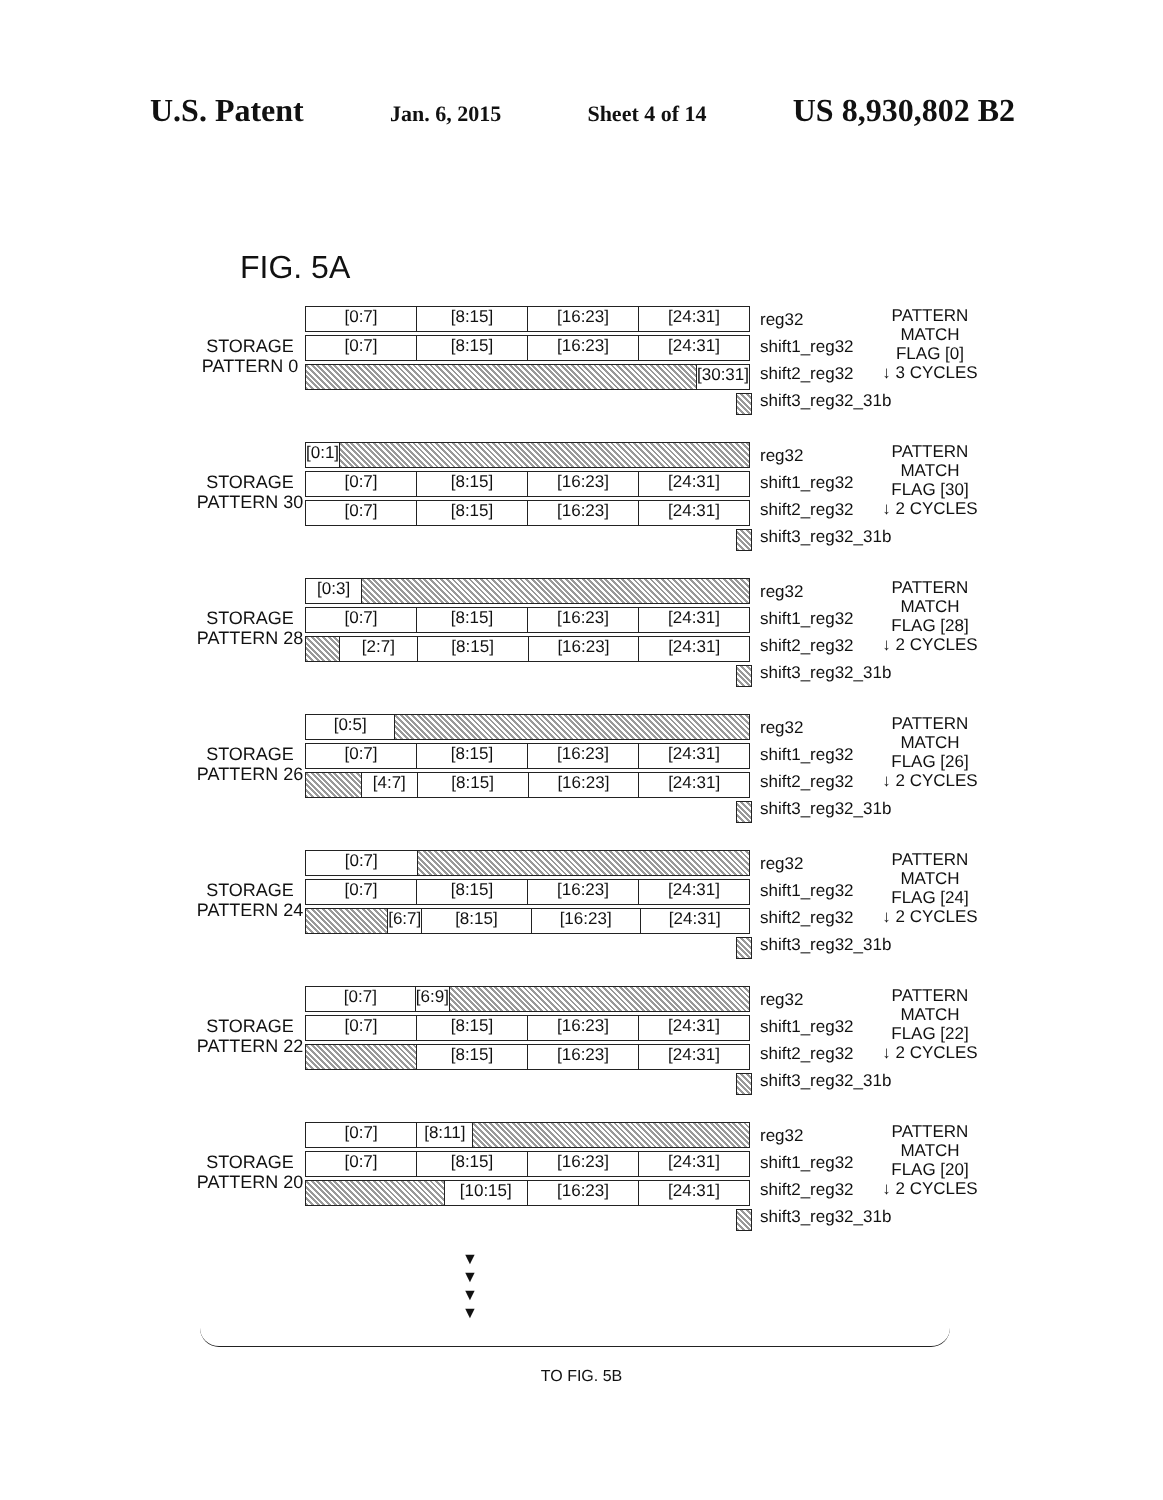U.S. Patent Jan. 6, 2015 Sheet 4 of 14 US 8,930,802 B2
FIG. 5A
STORAGE
PATTERN 0
[0:7] [8:15] [16:23] [24:31]
[0:7] [8:15] [16:23] [24:31]
[30:31]
reg32
shift1_reg32
shift2_reg32
shift3_reg32_31b
PATTERN MATCH
FLAG [0]
↓ 3 CYCLES
STORAGE
PATTERN 30
[0:1]
[0:7] [8:15] [16:23] [24:31]
[0:7] [8:15] [16:23] [24:31]
reg32
shift1_reg32
shift2_reg32
shift3_reg32_31b
PATTERN MATCH
FLAG [30]
↓ 2 CYCLES
STORAGE
PATTERN 28
[0:3]
[0:7] [8:15] [16:23] [24:31]
[2:7] [8:15] [16:23] [24:31]
reg32
shift1_reg32
shift2_reg32
shift3_reg32_31b
PATTERN MATCH
FLAG [28]
↓ 2 CYCLES
STORAGE
PATTERN 26
[0:5]
[0:7] [8:15] [16:23] [24:31]
[4:7] [8:15] [16:23] [24:31]
reg32
shift1_reg32
shift2_reg32
shift3_reg32_31b
PATTERN MATCH
FLAG [26]
↓ 2 CYCLES
STORAGE
PATTERN 24
[0:7]
[0:7] [8:15] [16:23] [24:31]
[6:7] [8:15] [16:23] [24:31]
reg32
shift1_reg32
shift2_reg32
shift3_reg32_31b
PATTERN MATCH
FLAG [24]
↓ 2 CYCLES
STORAGE
PATTERN 22
[0:7] [6:9]
[0:7] [8:15] [16:23] [24:31]
[8:15] [16:23] [24:31]
reg32
shift1_reg32
shift2_reg32
shift3_reg32_31b
PATTERN MATCH
FLAG [22]
↓ 2 CYCLES
STORAGE
PATTERN 20
[0:7] [8:11]
[0:7] [8:15] [16:23] [24:31]
[10:15] [16:23] [24:31]
reg32
shift1_reg32
shift2_reg32
shift3_reg32_31b
PATTERN MATCH
FLAG [20]
↓ 2 CYCLES
▼
▼
▼
▼
TO FIG. 5B